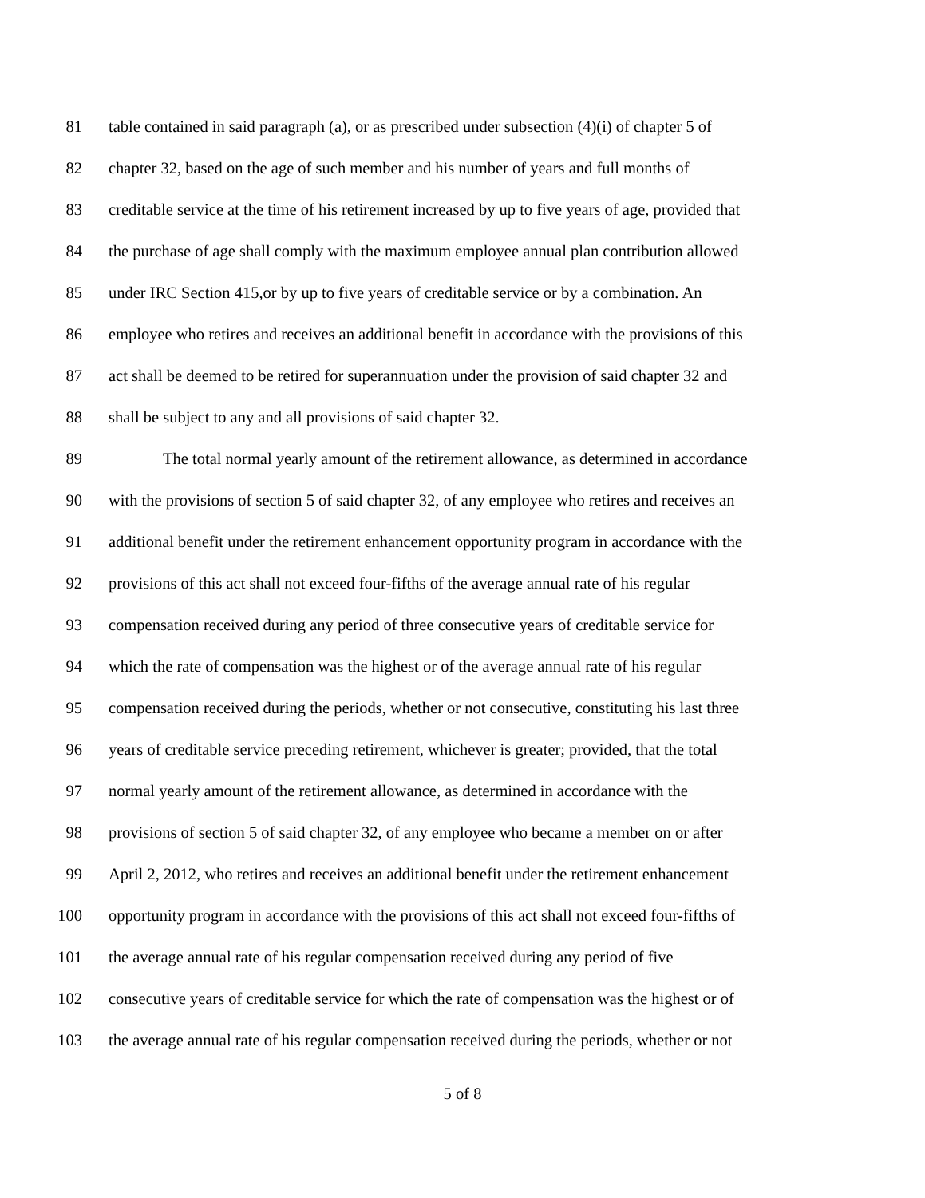81 table contained in said paragraph (a), or as prescribed under subsection (4)(i) of chapter 5 of
82 chapter 32, based on the age of such member and his number of years and full months of
83 creditable service at the time of his retirement increased by up to five years of age, provided that
84 the purchase of age shall comply with the maximum employee annual plan contribution allowed
85 under IRC Section 415,or by up to five years of creditable service or by a combination. An
86 employee who retires and receives an additional benefit in accordance with the provisions of this
87 act shall be deemed to be retired for superannuation under the provision of said chapter 32 and
88 shall be subject to any and all provisions of said chapter 32.
89 The total normal yearly amount of the retirement allowance, as determined in accordance
90 with the provisions of section 5 of said chapter 32, of any employee who retires and receives an
91 additional benefit under the retirement enhancement opportunity program in accordance with the
92 provisions of this act shall not exceed four-fifths of the average annual rate of his regular
93 compensation received during any period of three consecutive years of creditable service for
94 which the rate of compensation was the highest or of the average annual rate of his regular
95 compensation received during the periods, whether or not consecutive, constituting his last three
96 years of creditable service preceding retirement, whichever is greater; provided, that the total
97 normal yearly amount of the retirement allowance, as determined in accordance with the
98 provisions of section 5 of said chapter 32, of any employee who became a member on or after
99 April 2, 2012, who retires and receives an additional benefit under the retirement enhancement
100 opportunity program in accordance with the provisions of this act shall not exceed four-fifths of
101 the average annual rate of his regular compensation received during any period of five
102 consecutive years of creditable service for which the rate of compensation was the highest or of
103 the average annual rate of his regular compensation received during the periods, whether or not
5 of 8